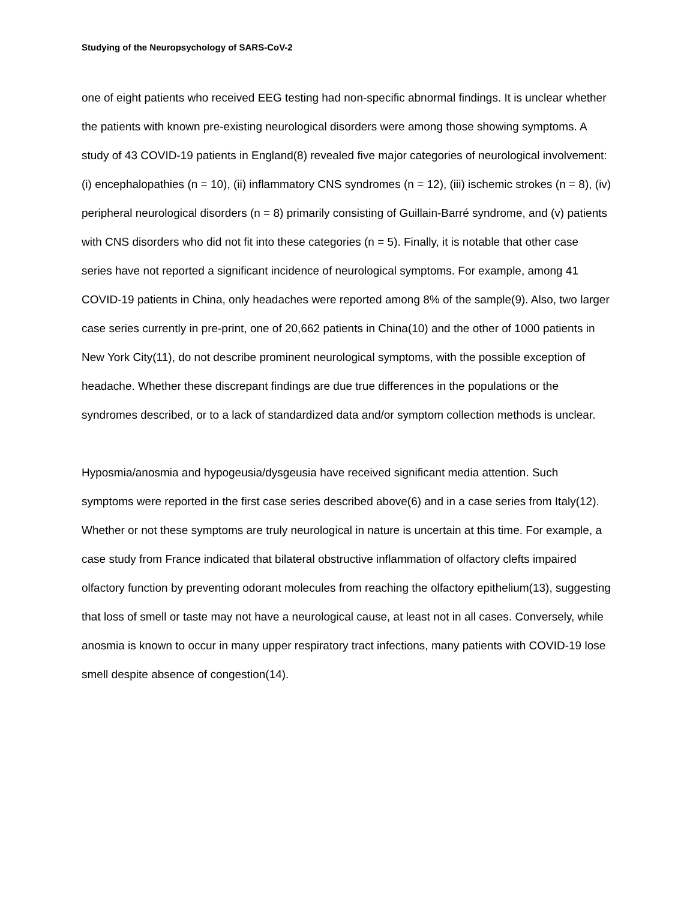Studying of the Neuropsychology of SARS-CoV-2
one of eight patients who received EEG testing had non-specific abnormal findings. It is unclear whether the patients with known pre-existing neurological disorders were among those showing symptoms. A study of 43 COVID-19 patients in England(8) revealed five major categories of neurological involvement: (i) encephalopathies (n = 10), (ii) inflammatory CNS syndromes (n = 12), (iii) ischemic strokes (n = 8), (iv) peripheral neurological disorders (n = 8) primarily consisting of Guillain-Barré syndrome, and (v) patients with CNS disorders who did not fit into these categories (n = 5). Finally, it is notable that other case series have not reported a significant incidence of neurological symptoms. For example, among 41 COVID-19 patients in China, only headaches were reported among 8% of the sample(9). Also, two larger case series currently in pre-print, one of 20,662 patients in China(10) and the other of 1000 patients in New York City(11), do not describe prominent neurological symptoms, with the possible exception of headache. Whether these discrepant findings are due true differences in the populations or the syndromes described, or to a lack of standardized data and/or symptom collection methods is unclear.
Hyposmia/anosmia and hypogeusia/dysgeusia have received significant media attention. Such symptoms were reported in the first case series described above(6) and in a case series from Italy(12). Whether or not these symptoms are truly neurological in nature is uncertain at this time. For example, a case study from France indicated that bilateral obstructive inflammation of olfactory clefts impaired olfactory function by preventing odorant molecules from reaching the olfactory epithelium(13), suggesting that loss of smell or taste may not have a neurological cause, at least not in all cases. Conversely, while anosmia is known to occur in many upper respiratory tract infections, many patients with COVID-19 lose smell despite absence of congestion(14).